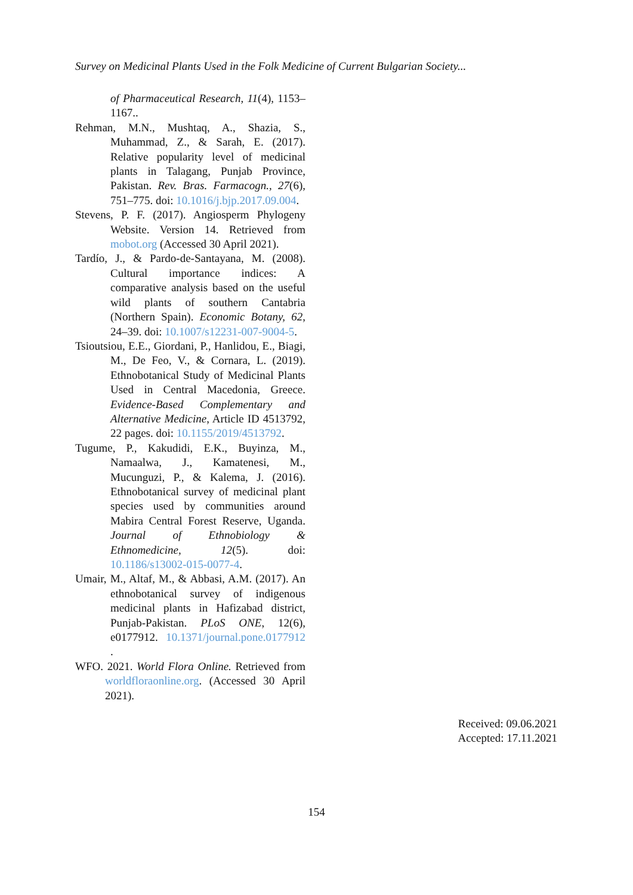Survey on Medicinal Plants Used in the Folk Medicine of Current Bulgarian Society...
of Pharmaceutical Research, 11(4), 1153–1167..
Rehman, M.N., Mushtaq, A., Shazia, S., Muhammad, Z., & Sarah, E. (2017). Relative popularity level of medicinal plants in Talagang, Punjab Province, Pakistan. Rev. Bras. Farmacogn., 27(6), 751–775. doi: 10.1016/j.bjp.2017.09.004.
Stevens, P. F. (2017). Angiosperm Phylogeny Website. Version 14. Retrieved from mobot.org (Accessed 30 April 2021).
Tardío, J., & Pardo-de-Santayana, M. (2008). Cultural importance indices: A comparative analysis based on the useful wild plants of southern Cantabria (Northern Spain). Economic Botany, 62, 24–39. doi: 10.1007/s12231-007-9004-5.
Tsioutsiou, E.E., Giordani, P., Hanlidou, E., Biagi, M., De Feo, V., & Cornara, L. (2019). Ethnobotanical Study of Medicinal Plants Used in Central Macedonia, Greece. Evidence-Based Complementary and Alternative Medicine, Article ID 4513792, 22 pages. doi: 10.1155/2019/4513792.
Tugume, P., Kakudidi, E.K., Buyinza, M., Namaalwa, J., Kamatenesi, M., Mucunguzi, P., & Kalema, J. (2016). Ethnobotanical survey of medicinal plant species used by communities around Mabira Central Forest Reserve, Uganda. Journal of Ethnobiology & Ethnomedicine, 12(5). doi: 10.1186/s13002-015-0077-4.
Umair, M., Altaf, M., & Abbasi, A.M. (2017). An ethnobotanical survey of indigenous medicinal plants in Hafizabad district, Punjab-Pakistan. PLoS ONE, 12(6), e0177912. 10.1371/journal.pone.0177912 .
WFO. 2021. World Flora Online. Retrieved from worldfloraonline.org. (Accessed 30 April 2021).
Received: 09.06.2021
Accepted: 17.11.2021
154